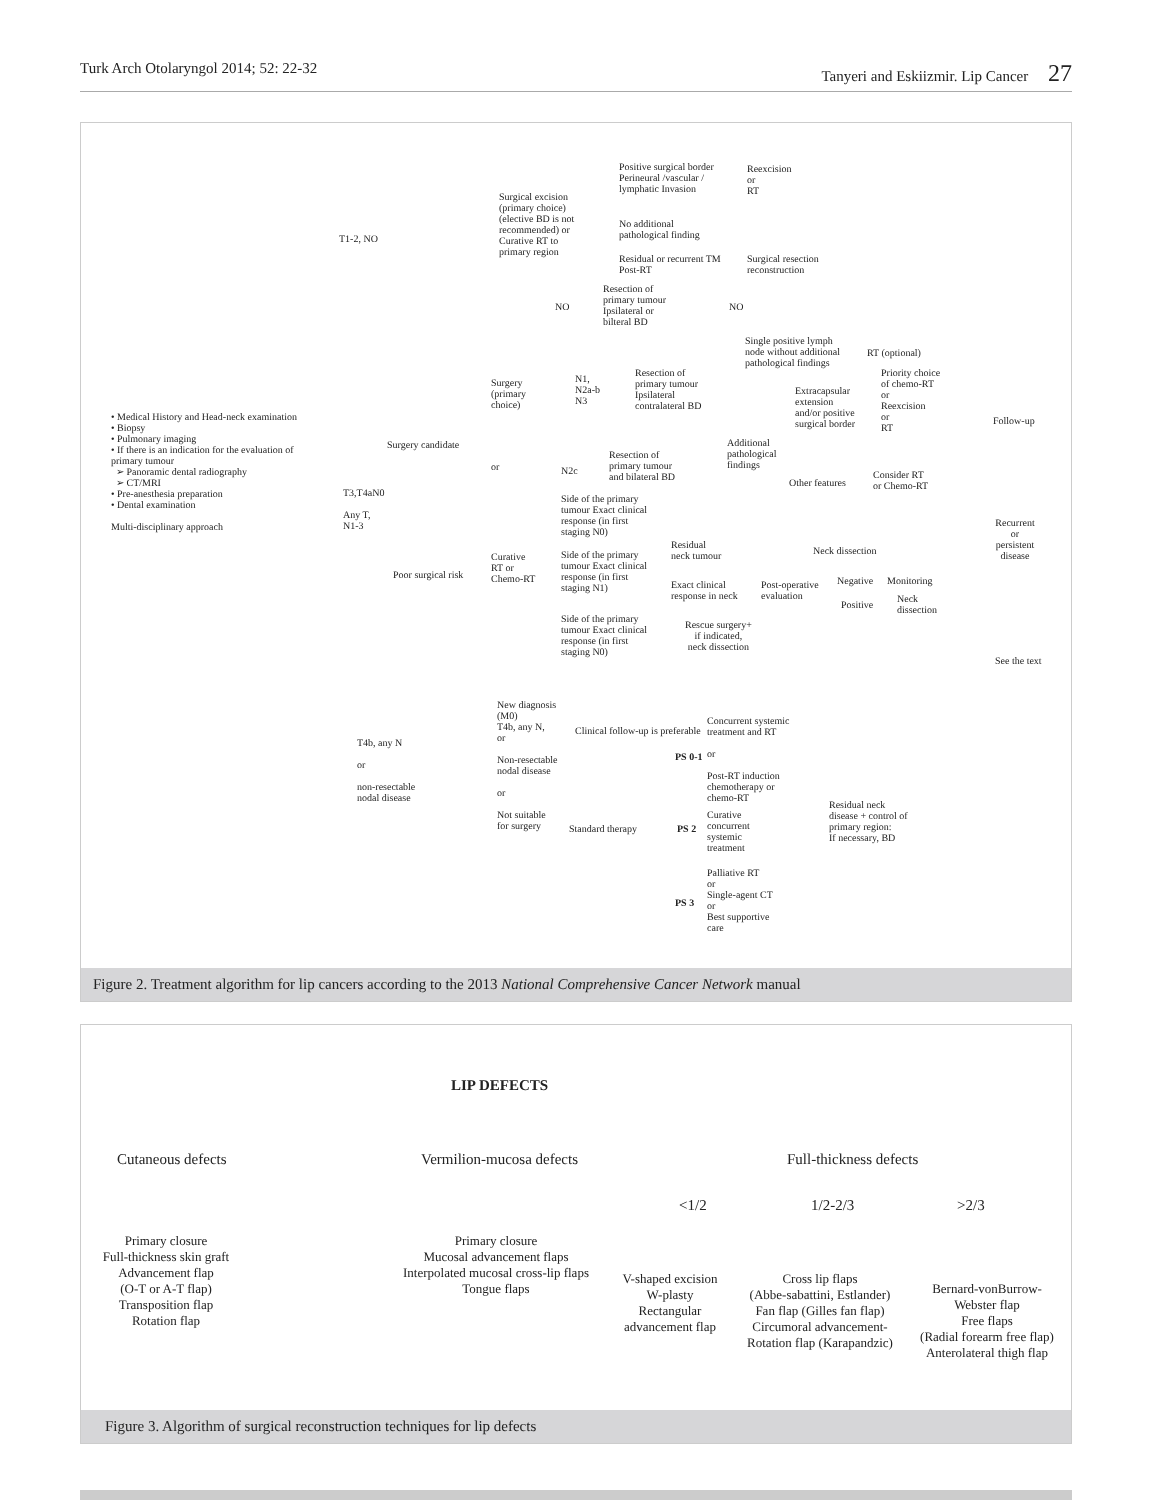Turk Arch Otolaryngol 2014; 52: 22-32 Tanyeri and Eskiizmir. Lip Cancer 27
• Medical History and Head-neck examination
• Biopsy
• Pulmonary imaging
• If there is an indication for the evaluation of primary tumour
➢ Panoramic dental radiography
➢ CT/MRI
• Pre-anesthesia preparation
• Dental examination
Multi-disciplinary approach
T1-2, NO
Surgical excision (primary choice) (elective BD is not recommended) or Curative RT to primary region
Positive surgical border Perineural /vascular / lymphatic Invasion
Reexcision
or
RT
No additional
pathological finding
Residual or recurrent TM
Post-RT
Surgical resection
reconstruction
NO
Resection of
primary tumour
Ipsilateral or
bilteral BD
NO
Single positive lymph
node without additional
pathological findings
RT (optional)
Priority choice
of chemo-RT
or
Reexcision
or
RT
Extracapsular
extension
and/or positive
surgical border
Surgery
(primary
choice)
N1,
N2a-b
N3
Resection of
primary tumour
Ipsilateral
contralateral BD
Additional
pathological
findings
Surgery candidate
or N2c
Resection of
primary tumour
and bilateral BD
Other features
Consider RT
or Chemo-RT
Follow-up
T3,T4aN0
Any T,
N1-3
Side of the primary tumour Exact clinical response (in first staging N0)
Recurrent
or
persistent
disease
Poor surgical risk
Curative
RT or
Chemo-RT
Side of the primary tumour Exact clinical response (in first staging N1)
Residual
neck tumour
Neck dissection
Exact clinical
response in neck
Post-operative
evaluation
Negative Monitoring
Positive
Neck
dissection
Side of the primary tumour Exact clinical response (in first staging N0)
Rescue surgery+
if indicated,
neck dissection
See the text
New diagnosis
(M0)
T4b, any N,
or
Non-resectable
nodal disease
or
Not suitable
for surgery
Clinical follow-up is preferable
Concurrent systemic
treatment and RT
or
Post-RT induction
chemotherapy or
chemo-RT
PS 0-1
T4b, any N
or
non-resectable
nodal disease
Residual neck
disease + control of
primary region:
If necessary, BD
Standard therapy PS 2
Curative
concurrent
systemic
treatment
Palliative RT
or
Single-agent CT
or
Best supportive
care
PS 3
Figure 2. Treatment algorithm for lip cancers according to the 2013 National Comprehensive Cancer Network manual
LIP DEFECTS
Cutaneous defects Vermilion-mucosa defects Full-thickness defects
<1/2 1/2-2/3 >2/3
Primary closure
Full-thickness skin graft
Advancement flap
(O-T or A-T flap)
Transposition flap
Rotation flap
Primary closure
Mucosal advancement flaps
Interpolated mucosal cross-lip flaps
Tongue flaps
V-shaped excision
W-plasty
Rectangular
advancement flap
Cross lip flaps
(Abbe-sabattini, Estlander)
Fan flap (Gilles fan flap)
Circumoral advancement-
Rotation flap (Karapandzic)
Bernard-vonBurrow-
Webster flap
Free flaps
(Radial forearm free flap)
Anterolateral thigh flap
Figure 3. Algorithm of surgical reconstruction techniques for lip defects